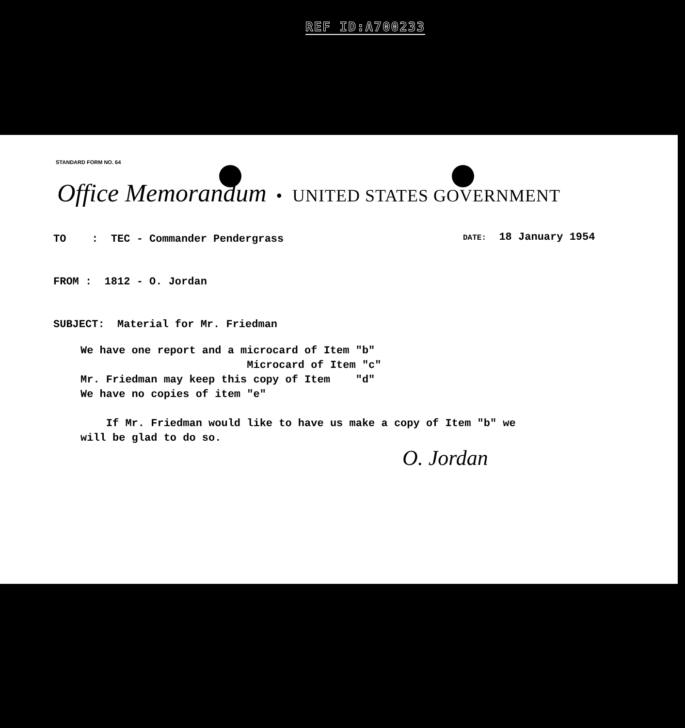REF ID:A700233
STANDARD FORM NO. 64
Office Memorandum • UNITED STATES GOVERNMENT
TO : TEC - Commander Pendergrass
DATE: 18 January 1954
FROM : 1812 - O. Jordan
SUBJECT: Material for Mr. Friedman
We have one report and a microcard of Item "b" Microcard of Item "c" Mr. Friedman may keep this copy of Item "d" We have no copies of item "e" If Mr. Friedman would like to have us make a copy of Item "b" we will be glad to do so.
O. Jordan